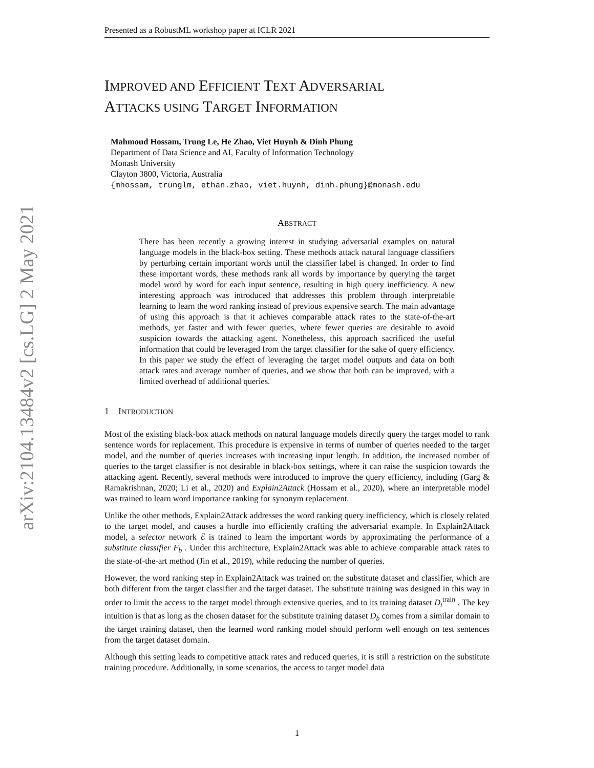arXiv:2104.13484v2 [cs.LG] 2 May 2021
Presented as a RobustML workshop paper at ICLR 2021
IMPROVED AND EFFICIENT TEXT ADVERSARIAL
ATTACKS USING TARGET INFORMATION
Mahmoud Hossam, Trung Le, He Zhao, Viet Huynh & Dinh Phung
Department of Data Science and AI, Faculty of Information Technology
Monash University
Clayton 3800, Victoria, Australia
{mhossam, trunglm, ethan.zhao, viet.huynh, dinh.phung}@monash.edu
ABSTRACT
There has been recently a growing interest in studying adversarial examples on natural language models in the black-box setting. These methods attack natural language classifiers by perturbing certain important words until the classifier label is changed. In order to find these important words, these methods rank all words by importance by querying the target model word by word for each input sentence, resulting in high query inefficiency. A new interesting approach was introduced that addresses this problem through interpretable learning to learn the word ranking instead of previous expensive search. The main advantage of using this approach is that it achieves comparable attack rates to the state-of-the-art methods, yet faster and with fewer queries, where fewer queries are desirable to avoid suspicion towards the attacking agent. Nonetheless, this approach sacrificed the useful information that could be leveraged from the target classifier for the sake of query efficiency. In this paper we study the effect of leveraging the target model outputs and data on both attack rates and average number of queries, and we show that both can be improved, with a limited overhead of additional queries.
1 INTRODUCTION
Most of the existing black-box attack methods on natural language models directly query the target model to rank sentence words for replacement. This procedure is expensive in terms of number of queries needed to the target model, and the number of queries increases with increasing input length. In addition, the increased number of queries to the target classifier is not desirable in black-box settings, where it can raise the suspicion towards the attacking agent. Recently, several methods were introduced to improve the query efficiency, including (Garg & Ramakrishnan, 2020; Li et al., 2020) and Explain2Attack (Hossam et al., 2020), where an interpretable model was trained to learn word importance ranking for synonym replacement.
Unlike the other methods, Explain2Attack addresses the word ranking query inefficiency, which is closely related to the target model, and causes a hurdle into efficiently crafting the adversarial example. In Explain2Attack model, a selector network ℰ is trained to learn the important words by approximating the performance of a substitute classifier F<sub>b</sub> . Under this architecture, Explain2Attack was able to achieve comparable attack rates to the state-of-the-art method (Jin et al., 2019), while reducing the number of queries.
However, the word ranking step in Explain2Attack was trained on the substitute dataset and classifier, which are both different from the target classifier and the target dataset. The substitute training was designed in this way in order to limit the access to the target model through extensive queries, and to its training dataset D<sub>t</sub><sup>train</sup> . The key intuition is that as long as the chosen dataset for the substitute training dataset D<sub>b</sub> comes from a similar domain to the target training dataset, then the learned word ranking model should perform well enough on test sentences from the target dataset domain.
Although this setting leads to competitive attack rates and reduced queries, it is still a restriction on the substitute training procedure. Additionally, in some scenarios, the access to target model data
1